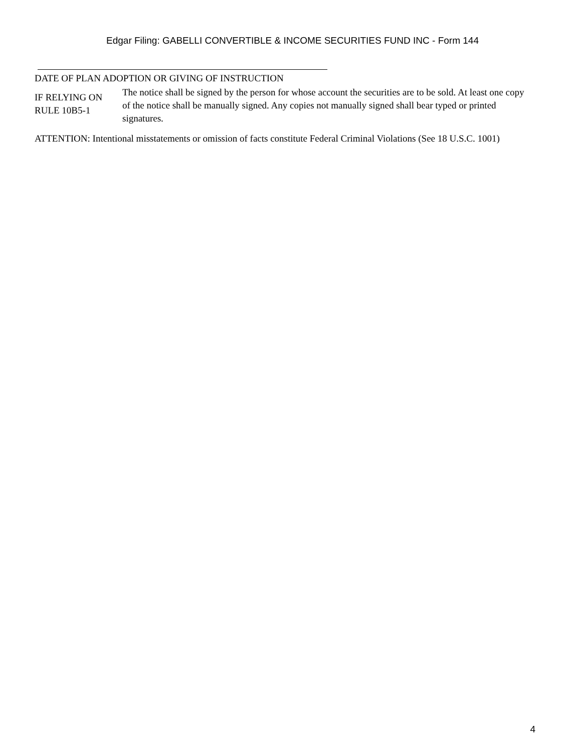Edgar Filing: GABELLI CONVERTIBLE & INCOME SECURITIES FUND INC - Form 144
DATE OF PLAN ADOPTION OR GIVING OF INSTRUCTION
IF RELYING ON
RULE 10B5-1
The notice shall be signed by the person for whose account the securities are to be sold. At least one copy of the notice shall be manually signed. Any copies not manually signed shall bear typed or printed signatures.
ATTENTION: Intentional misstatements or omission of facts constitute Federal Criminal Violations (See 18 U.S.C. 1001)
4